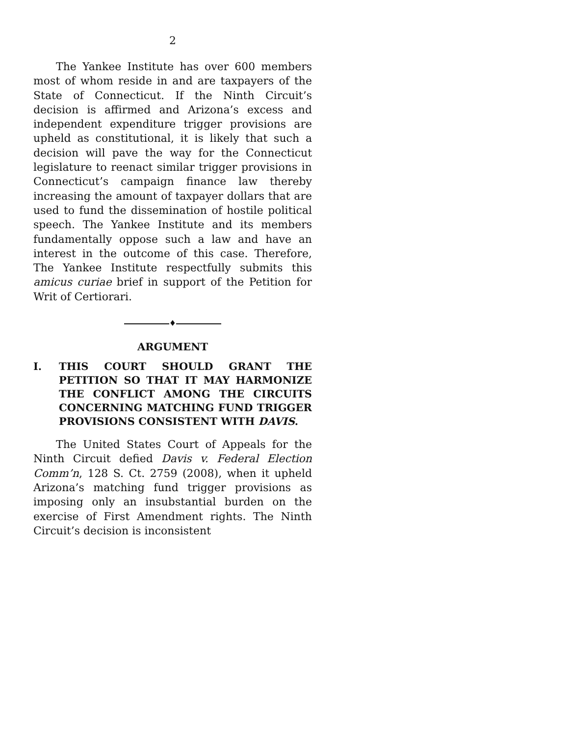2
The Yankee Institute has over 600 members most of whom reside in and are taxpayers of the State of Connecticut. If the Ninth Circuit’s decision is affirmed and Arizona’s excess and independent expenditure trigger provisions are upheld as constitutional, it is likely that such a decision will pave the way for the Connecticut legislature to reenact similar trigger provisions in Connecticut’s campaign finance law thereby increasing the amount of taxpayer dollars that are used to fund the dissemination of hostile political speech. The Yankee Institute and its members fundamentally oppose such a law and have an interest in the outcome of this case. Therefore, The Yankee Institute respectfully submits this amicus curiae brief in support of the Petition for Writ of Certiorari.
♦
ARGUMENT
I. THIS COURT SHOULD GRANT THE PETITION SO THAT IT MAY HARMONIZE THE CONFLICT AMONG THE CIRCUITS CONCERNING MATCHING FUND TRIGGER PROVISIONS CONSISTENT WITH DAVIS.
The United States Court of Appeals for the Ninth Circuit defied Davis v. Federal Election Comm’n, 128 S. Ct. 2759 (2008), when it upheld Arizona’s matching fund trigger provisions as imposing only an insubstantial burden on the exercise of First Amendment rights. The Ninth Circuit’s decision is inconsistent